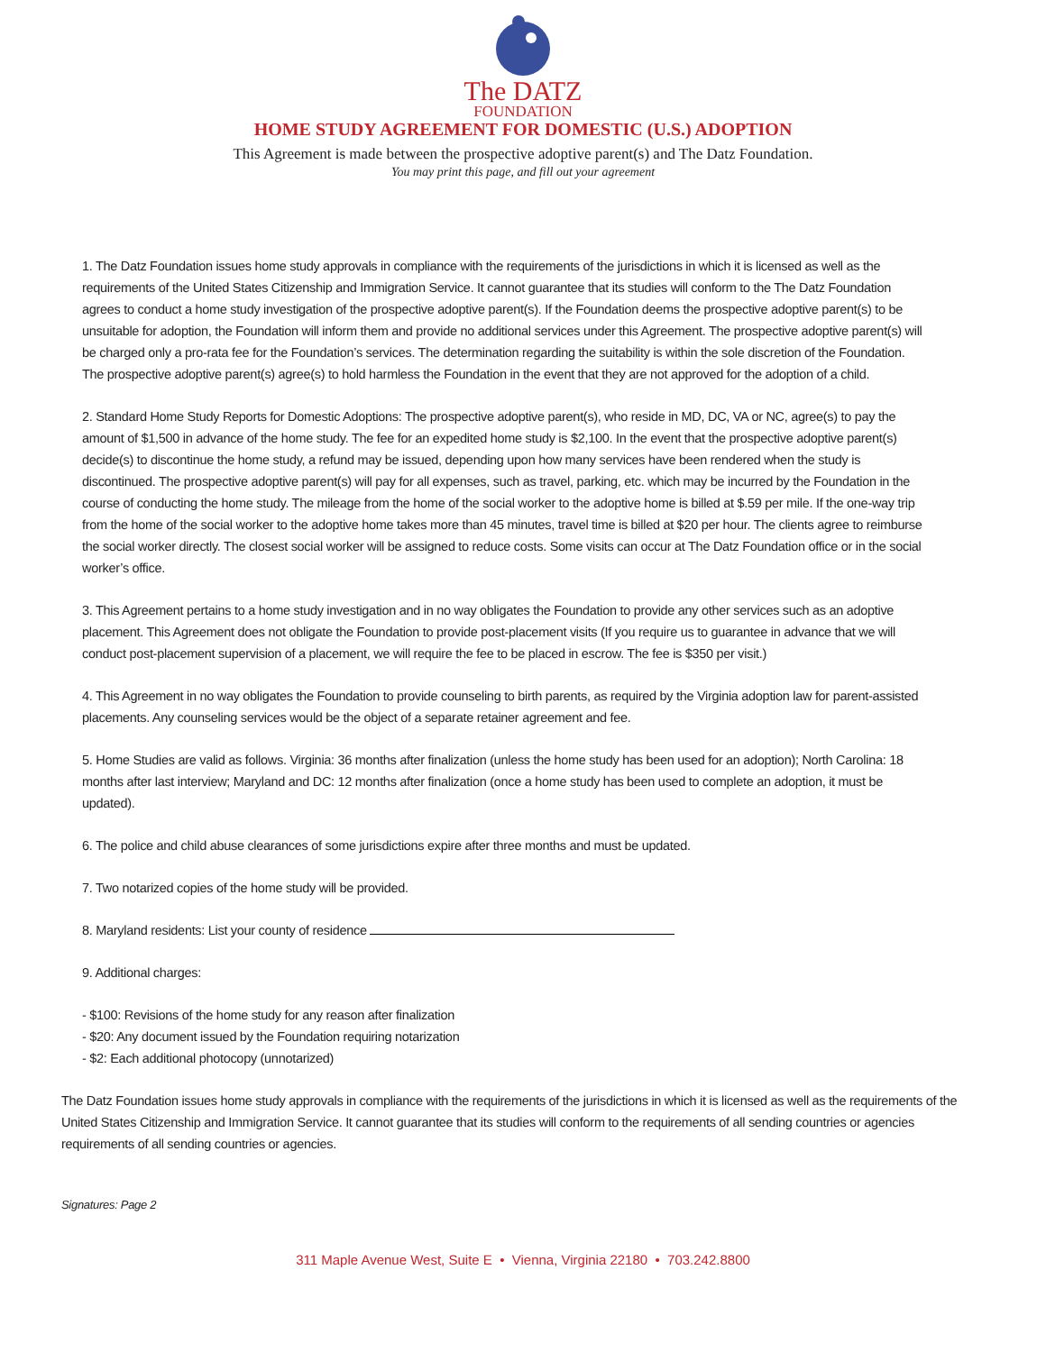The DATZ
FOUNDATION
HOME STUDY AGREEMENT FOR DOMESTIC (U.S.) ADOPTION
This Agreement is made between the prospective adoptive parent(s) and The Datz Foundation.
You may print this page, and fill out your agreement
1. The Datz Foundation issues home study approvals in compliance with the requirements of the jurisdictions in which it is licensed as well as the requirements of the United States Citizenship and Immigration Service. It cannot guarantee that its studies will conform to the The Datz Foundation agrees to conduct a home study investigation of the prospective adoptive parent(s). If the Foundation deems the prospective adoptive parent(s) to be unsuitable for adoption, the Foundation will inform them and provide no additional services under this Agreement. The prospective adoptive parent(s) will be charged only a pro-rata fee for the Foundation’s services. The determination regarding the suitability is within the sole discretion of the Foundation. The prospective adoptive parent(s) agree(s) to hold harmless the Foundation in the event that they are not approved for the adoption of a child.
2. Standard Home Study Reports for Domestic Adoptions: The prospective adoptive parent(s), who reside in MD, DC, VA or NC, agree(s) to pay the amount of $1,500 in advance of the home study. The fee for an expedited home study is $2,100. In the event that the prospective adoptive parent(s) decide(s) to discontinue the home study, a refund may be issued, depending upon how many services have been rendered when the study is discontinued. The prospective adoptive parent(s) will pay for all expenses, such as travel, parking, etc. which may be incurred by the Foundation in the course of conducting the home study. The mileage from the home of the social worker to the adoptive home is billed at $.59 per mile. If the one-way trip from the home of the social worker to the adoptive home takes more than 45 minutes, travel time is billed at $20 per hour. The clients agree to reimburse the social worker directly. The closest social worker will be assigned to reduce costs. Some visits can occur at The Datz Foundation office or in the social worker’s office.
3. This Agreement pertains to a home study investigation and in no way obligates the Foundation to provide any other services such as an adoptive placement. This Agreement does not obligate the Foundation to provide post-placement visits (If you require us to guarantee in advance that we will conduct post-placement supervision of a placement, we will require the fee to be placed in escrow. The fee is $350 per visit.)
4. This Agreement in no way obligates the Foundation to provide counseling to birth parents, as required by the Virginia adoption law for parent-assisted placements. Any counseling services would be the object of a separate retainer agreement and fee.
5. Home Studies are valid as follows. Virginia: 36 months after finalization (unless the home study has been used for an adoption); North Carolina: 18 months after last interview; Maryland and DC: 12 months after finalization (once a home study has been used to complete an adoption, it must be updated).
6. The police and child abuse clearances of some jurisdictions expire after three months and must be updated.
7. Two notarized copies of the home study will be provided.
8. Maryland residents: List your county of residence
9. Additional charges:
- $100: Revisions of the home study for any reason after finalization
- $20: Any document issued by the Foundation requiring notarization
- $2: Each additional photocopy (unnotarized)
The Datz Foundation issues home study approvals in compliance with the requirements of the jurisdictions in which it is licensed as well as the requirements of the United States Citizenship and Immigration Service. It cannot guarantee that its studies will conform to the requirements of all sending countries or agencies requirements of all sending countries or agencies.
Signatures: Page 2
311 Maple Avenue West, Suite E • Vienna, Virginia 22180 • 703.242.8800